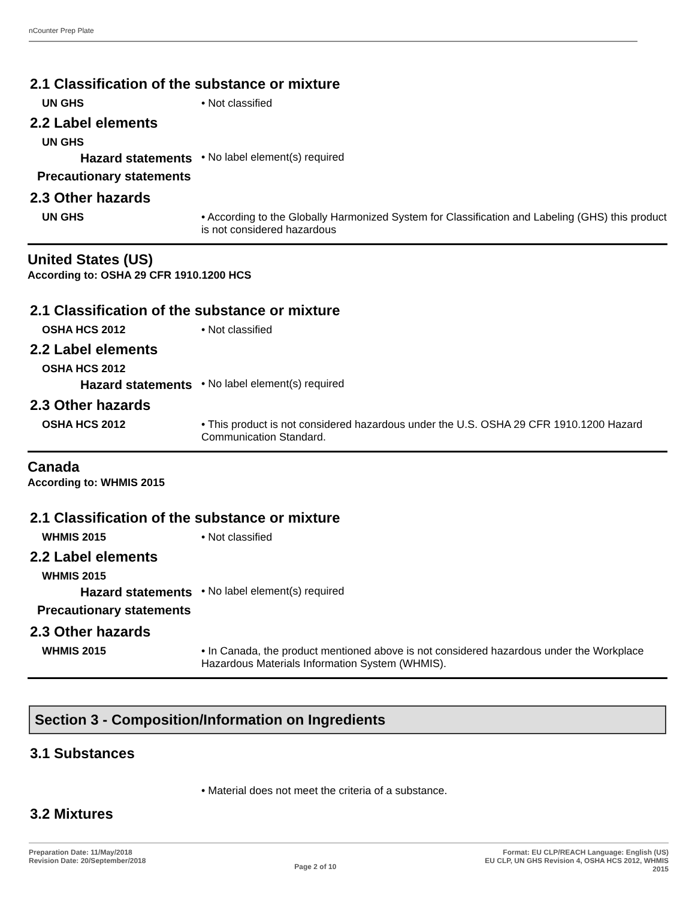nCounter Prep Plate
2.1 Classification of the substance or mixture
UN GHS • Not classified
2.2 Label elements
UN GHS
Hazard statements
• No label element(s) required
Precautionary statements
2.3 Other hazards
UN GHS • According to the Globally Harmonized System for Classification and Labeling (GHS) this product is not considered hazardous
United States (US)
According to: OSHA 29 CFR 1910.1200 HCS
2.1 Classification of the substance or mixture
OSHA HCS 2012 • Not classified
2.2 Label elements
OSHA HCS 2012
Hazard statements
• No label element(s) required
2.3 Other hazards
OSHA HCS 2012 • This product is not considered hazardous under the U.S. OSHA 29 CFR 1910.1200 Hazard Communication Standard.
Canada
According to: WHMIS 2015
2.1 Classification of the substance or mixture
WHMIS 2015 • Not classified
2.2 Label elements
WHMIS 2015
Hazard statements
• No label element(s) required
Precautionary statements
2.3 Other hazards
WHMIS 2015 • In Canada, the product mentioned above is not considered hazardous under the Workplace Hazardous Materials Information System (WHMIS).
Section 3 - Composition/Information on Ingredients
3.1 Substances
• Material does not meet the criteria of a substance.
3.2 Mixtures
Preparation Date: 11/May/2018
Revision Date: 20/September/2018
Page 2 of 10
Format: EU CLP/REACH Language: English (US)
EU CLP, UN GHS Revision 4, OSHA HCS 2012, WHMIS
2015